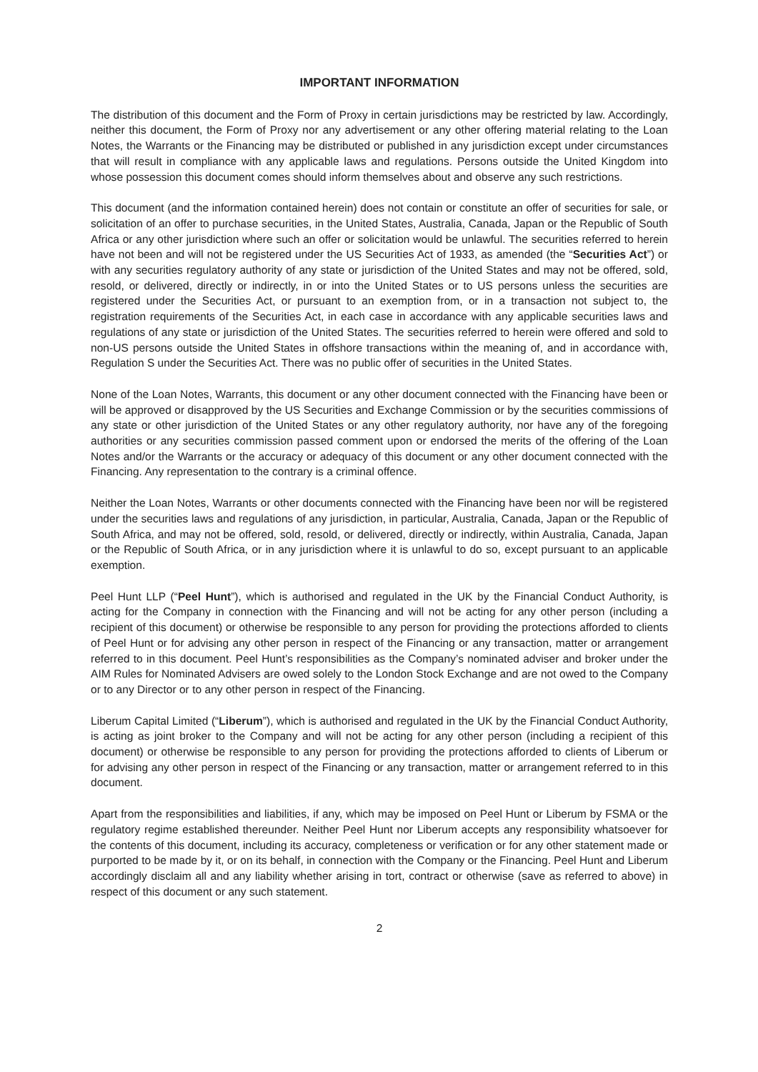IMPORTANT INFORMATION
The distribution of this document and the Form of Proxy in certain jurisdictions may be restricted by law. Accordingly, neither this document, the Form of Proxy nor any advertisement or any other offering material relating to the Loan Notes, the Warrants or the Financing may be distributed or published in any jurisdiction except under circumstances that will result in compliance with any applicable laws and regulations. Persons outside the United Kingdom into whose possession this document comes should inform themselves about and observe any such restrictions.
This document (and the information contained herein) does not contain or constitute an offer of securities for sale, or solicitation of an offer to purchase securities, in the United States, Australia, Canada, Japan or the Republic of South Africa or any other jurisdiction where such an offer or solicitation would be unlawful. The securities referred to herein have not been and will not be registered under the US Securities Act of 1933, as amended (the “Securities Act”) or with any securities regulatory authority of any state or jurisdiction of the United States and may not be offered, sold, resold, or delivered, directly or indirectly, in or into the United States or to US persons unless the securities are registered under the Securities Act, or pursuant to an exemption from, or in a transaction not subject to, the registration requirements of the Securities Act, in each case in accordance with any applicable securities laws and regulations of any state or jurisdiction of the United States. The securities referred to herein were offered and sold to non-US persons outside the United States in offshore transactions within the meaning of, and in accordance with, Regulation S under the Securities Act. There was no public offer of securities in the United States.
None of the Loan Notes, Warrants, this document or any other document connected with the Financing have been or will be approved or disapproved by the US Securities and Exchange Commission or by the securities commissions of any state or other jurisdiction of the United States or any other regulatory authority, nor have any of the foregoing authorities or any securities commission passed comment upon or endorsed the merits of the offering of the Loan Notes and/or the Warrants or the accuracy or adequacy of this document or any other document connected with the Financing. Any representation to the contrary is a criminal offence.
Neither the Loan Notes, Warrants or other documents connected with the Financing have been nor will be registered under the securities laws and regulations of any jurisdiction, in particular, Australia, Canada, Japan or the Republic of South Africa, and may not be offered, sold, resold, or delivered, directly or indirectly, within Australia, Canada, Japan or the Republic of South Africa, or in any jurisdiction where it is unlawful to do so, except pursuant to an applicable exemption.
Peel Hunt LLP (“Peel Hunt”), which is authorised and regulated in the UK by the Financial Conduct Authority, is acting for the Company in connection with the Financing and will not be acting for any other person (including a recipient of this document) or otherwise be responsible to any person for providing the protections afforded to clients of Peel Hunt or for advising any other person in respect of the Financing or any transaction, matter or arrangement referred to in this document. Peel Hunt’s responsibilities as the Company’s nominated adviser and broker under the AIM Rules for Nominated Advisers are owed solely to the London Stock Exchange and are not owed to the Company or to any Director or to any other person in respect of the Financing.
Liberum Capital Limited (“Liberum”), which is authorised and regulated in the UK by the Financial Conduct Authority, is acting as joint broker to the Company and will not be acting for any other person (including a recipient of this document) or otherwise be responsible to any person for providing the protections afforded to clients of Liberum or for advising any other person in respect of the Financing or any transaction, matter or arrangement referred to in this document.
Apart from the responsibilities and liabilities, if any, which may be imposed on Peel Hunt or Liberum by FSMA or the regulatory regime established thereunder. Neither Peel Hunt nor Liberum accepts any responsibility whatsoever for the contents of this document, including its accuracy, completeness or verification or for any other statement made or purported to be made by it, or on its behalf, in connection with the Company or the Financing. Peel Hunt and Liberum accordingly disclaim all and any liability whether arising in tort, contract or otherwise (save as referred to above) in respect of this document or any such statement.
2